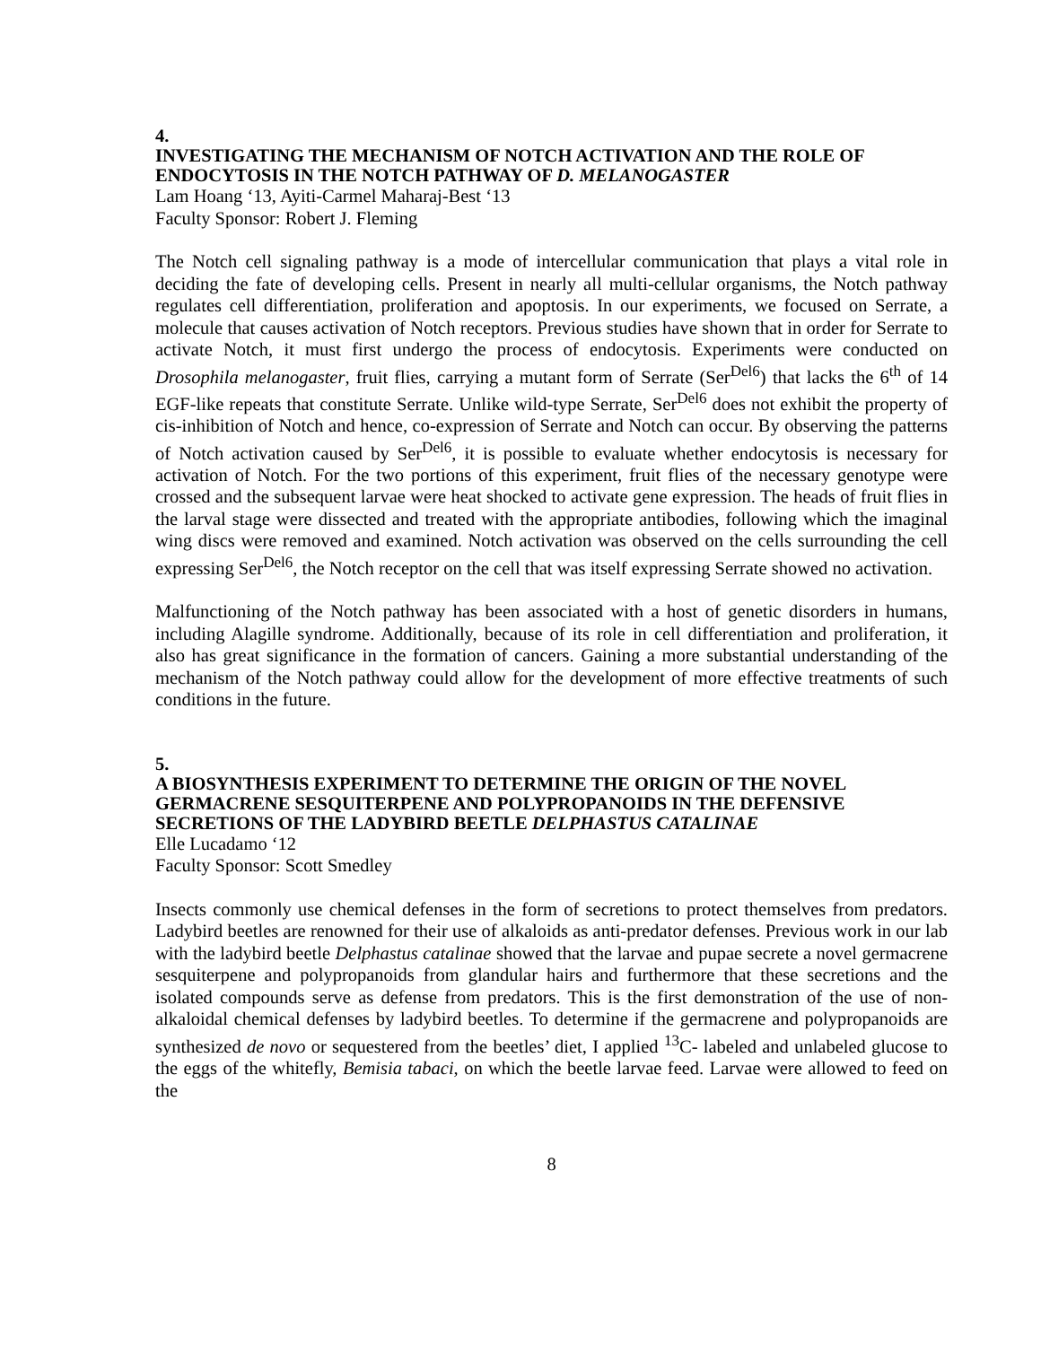4.
INVESTIGATING THE MECHANISM OF NOTCH ACTIVATION AND THE ROLE OF ENDOCYTOSIS IN THE NOTCH PATHWAY OF D. MELANOGASTER
Lam Hoang ‘13, Ayiti-Carmel Maharaj-Best ‘13
Faculty Sponsor: Robert J. Fleming
The Notch cell signaling pathway is a mode of intercellular communication that plays a vital role in deciding the fate of developing cells. Present in nearly all multi-cellular organisms, the Notch pathway regulates cell differentiation, proliferation and apoptosis. In our experiments, we focused on Serrate, a molecule that causes activation of Notch receptors. Previous studies have shown that in order for Serrate to activate Notch, it must first undergo the process of endocytosis. Experiments were conducted on Drosophila melanogaster, fruit flies, carrying a mutant form of Serrate (Ser<sup>Del6</sup>) that lacks the 6<sup>th</sup> of 14 EGF-like repeats that constitute Serrate. Unlike wild-type Serrate, Ser<sup>Del6</sup> does not exhibit the property of cis-inhibition of Notch and hence, co-expression of Serrate and Notch can occur. By observing the patterns of Notch activation caused by Ser<sup>Del6</sup>, it is possible to evaluate whether endocytosis is necessary for activation of Notch. For the two portions of this experiment, fruit flies of the necessary genotype were crossed and the subsequent larvae were heat shocked to activate gene expression. The heads of fruit flies in the larval stage were dissected and treated with the appropriate antibodies, following which the imaginal wing discs were removed and examined. Notch activation was observed on the cells surrounding the cell expressing Ser<sup>Del6</sup>, the Notch receptor on the cell that was itself expressing Serrate showed no activation.
Malfunctioning of the Notch pathway has been associated with a host of genetic disorders in humans, including Alagille syndrome. Additionally, because of its role in cell differentiation and proliferation, it also has great significance in the formation of cancers. Gaining a more substantial understanding of the mechanism of the Notch pathway could allow for the development of more effective treatments of such conditions in the future.
5.
A BIOSYNTHESIS EXPERIMENT TO DETERMINE THE ORIGIN OF THE NOVEL GERMACRENE SESQUITERPENE AND POLYPROPANOIDS IN THE DEFENSIVE SECRETIONS OF THE LADYBIRD BEETLE DELPHASTUS CATALINAE
Elle Lucadamo ‘12
Faculty Sponsor: Scott Smedley
Insects commonly use chemical defenses in the form of secretions to protect themselves from predators. Ladybird beetles are renowned for their use of alkaloids as anti-predator defenses. Previous work in our lab with the ladybird beetle Delphastus catalinae showed that the larvae and pupae secrete a novel germacrene sesquiterpene and polypropanoids from glandular hairs and furthermore that these secretions and the isolated compounds serve as defense from predators. This is the first demonstration of the use of non-alkaloidal chemical defenses by ladybird beetles. To determine if the germacrene and polypropanoids are synthesized de novo or sequestered from the beetles’ diet, I applied <sup>13</sup>C- labeled and unlabeled glucose to the eggs of the whitefly, Bemisia tabaci, on which the beetle larvae feed. Larvae were allowed to feed on the
8